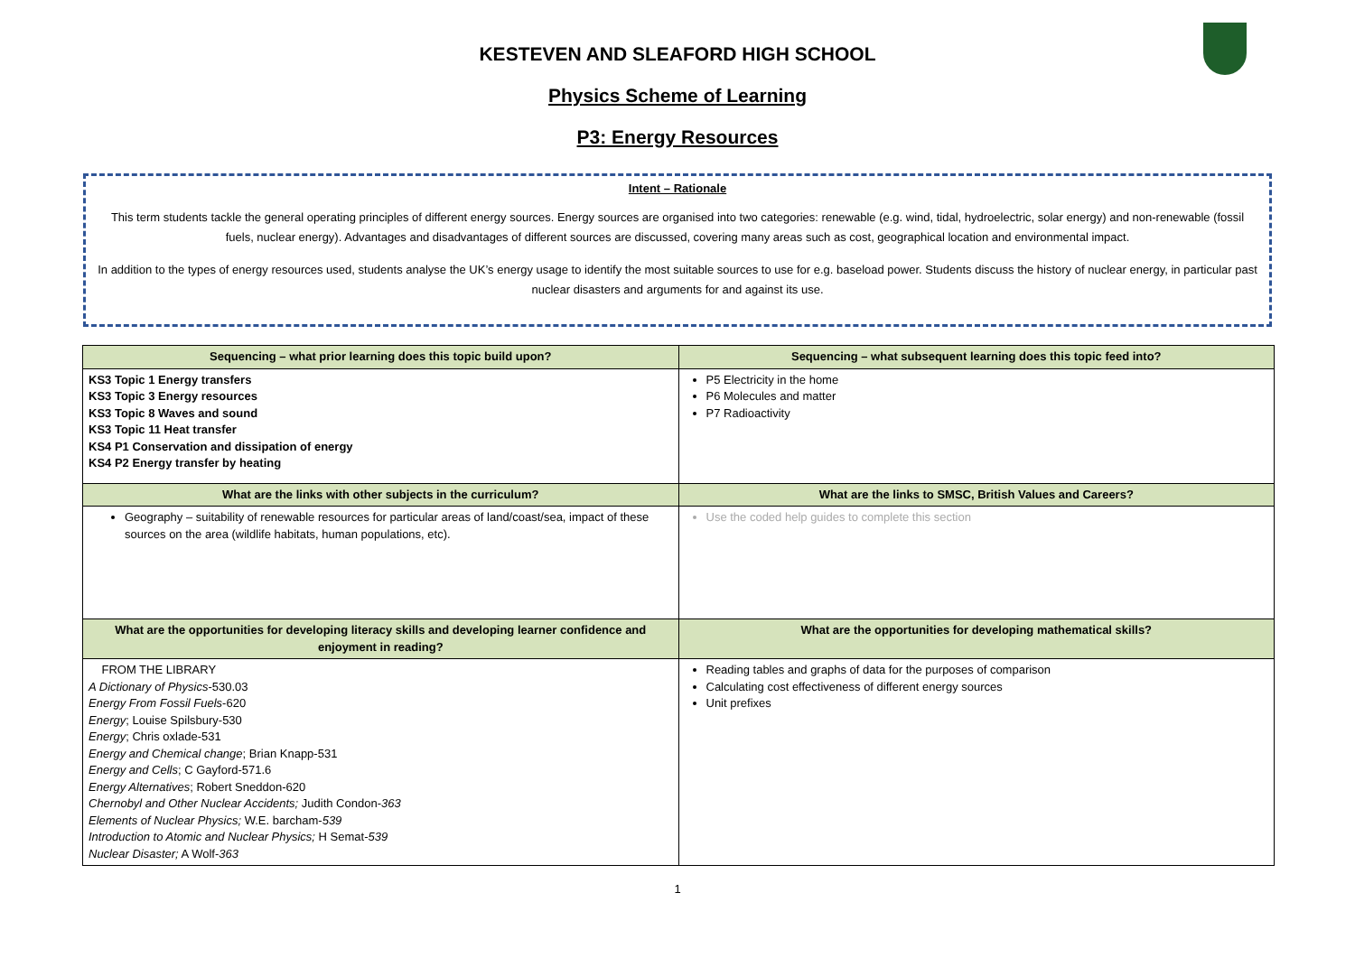KESTEVEN AND SLEAFORD HIGH SCHOOL
Physics Scheme of Learning
P3: Energy Resources
Intent – Rationale
This term students tackle the general operating principles of different energy sources. Energy sources are organised into two categories: renewable (e.g. wind, tidal, hydroelectric, solar energy) and non-renewable (fossil fuels, nuclear energy). Advantages and disadvantages of different sources are discussed, covering many areas such as cost, geographical location and environmental impact.
In addition to the types of energy resources used, students analyse the UK’s energy usage to identify the most suitable sources to use for e.g. baseload power. Students discuss the history of nuclear energy, in particular past nuclear disasters and arguments for and against its use.
| Sequencing – what prior learning does this topic build upon? | Sequencing – what subsequent learning does this topic feed into? |
| --- | --- |
| KS3 Topic 1 Energy transfers KS3 Topic 3 Energy resources KS3 Topic 8 Waves and sound KS3 Topic 11 Heat transfer KS4 P1 Conservation and dissipation of energy KS4 P2 Energy transfer by heating | P5 Electricity in the home P6 Molecules and matter P7 Radioactivity |
| What are the links with other subjects in the curriculum? | What are the links to SMSC, British Values and Careers? |
| Geography – suitability of renewable resources for particular areas of land/coast/sea, impact of these sources on the area (wildlife habitats, human populations, etc). | Use the coded help guides to complete this section |
| What are the opportunities for developing literacy skills and developing learner confidence and enjoyment in reading? | What are the opportunities for developing mathematical skills? |
| FROM THE LIBRARY A Dictionary of Physics -530.03 Energy From Fossil Fuels -620 Energy ; Louise Spilsbury-530 Energy ; Chris oxlade-531 Energy and Chemical change ; Brian Knapp-531 Energy and Cells ; C Gayford-571.6 Energy Alternatives ; Robert Sneddon-620 Chernobyl and Other Nuclear Accidents; Judith Condon- 363 Elements of Nuclear Physics; W.E. barcham- 539 Introduction to Atomic and Nuclear Physics; H Semat- 539 Nuclear Disaster; A Wolf- 363 | Reading tables and graphs of data for the purposes of comparison Calculating cost effectiveness of different energy sources Unit prefixes |
1